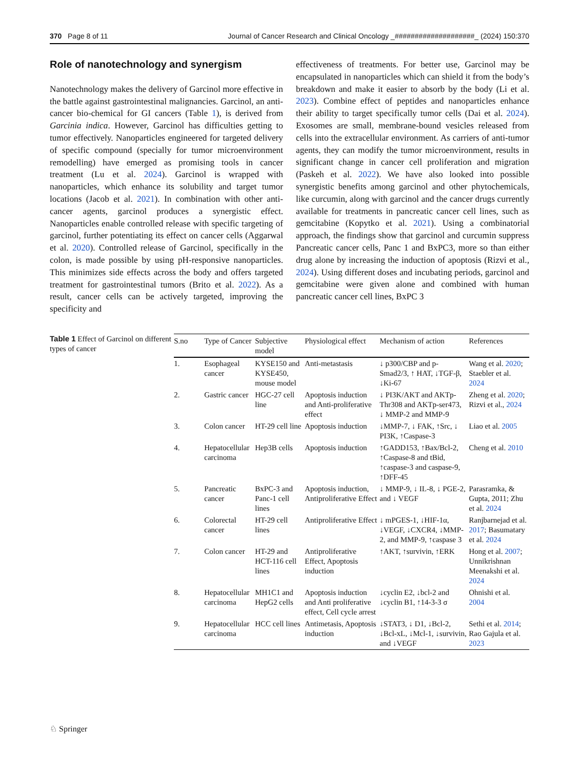370 Page 8 of 11 Journal of Cancer Research and Clinical Oncology _####################_ (2024) 150:370
Role of nanotechnology and synergism
Nanotechnology makes the delivery of Garcinol more effective in the battle against gastrointestinal malignancies. Garcinol, an anti-cancer bio-chemical for GI cancers (Table 1), is derived from Garcinia indica. However, Garcinol has difficulties getting to tumor effectively. Nanoparticles engineered for targeted delivery of specific compound (specially for tumor microenvironment remodelling) have emerged as promising tools in cancer treatment (Lu et al. 2024). Garcinol is wrapped with nanoparticles, which enhance its solubility and target tumor locations (Jacob et al. 2021). In combination with other anti-cancer agents, garcinol produces a synergistic effect. Nanoparticles enable controlled release with specific targeting of garcinol, further potentiating its effect on cancer cells (Aggarwal et al. 2020). Controlled release of Garcinol, specifically in the colon, is made possible by using pH-responsive nanoparticles. This minimizes side effects across the body and offers targeted treatment for gastrointestinal tumors (Brito et al. 2022). As a result, cancer cells can be actively targeted, improving the specificity and
effectiveness of treatments. For better use, Garcinol may be encapsulated in nanoparticles which can shield it from the body’s breakdown and make it easier to absorb by the body (Li et al. 2023). Combine effect of peptides and nanoparticles enhance their ability to target specifically tumor cells (Dai et al. 2024). Exosomes are small, membrane-bound vesicles released from cells into the extracellular environment. As carriers of anti-tumor agents, they can modify the tumor microenvironment, results in significant change in cancer cell proliferation and migration (Paskeh et al. 2022). We have also looked into possible synergistic benefits among garcinol and other phytochemicals, like curcumin, along with garcinol and the cancer drugs currently available for treatments in pancreatic cancer cell lines, such as gemcitabine (Kopytko et al. 2021). Using a combinatorial approach, the findings show that garcinol and curcumin suppress Pancreatic cancer cells, Panc 1 and BxPC3, more so than either drug alone by increasing the induction of apoptosis (Rizvi et al., 2024). Using different doses and incubating periods, garcinol and gemcitabine were given alone and combined with human pancreatic cancer cell lines, BxPC 3
Table 1 Effect of Garcinol on different types of cancer
| S.no | Type of Cancer | Subjective model | Physiological effect | Mechanism of action | References |
| --- | --- | --- | --- | --- | --- |
| 1. | Esophageal cancer | KYSE150 and KYSE450, mouse model | Anti-metastasis | ↓ p300/CBP and p-Smad2/3, ↑ HAT, ↓TGF-β, ↓Ki-67 | Wang et al. 2020 ; Staebler et al. 2024 |
| 2. | Gastric cancer | HGC-27 cell line | Apoptosis induction and Anti-proliferative effect | ↓ PI3K/AKT and AKTp-Thr308 and AKTp-ser473, ↓ MMP-2 and MMP-9 | Zheng et al. 2020 ; Rizvi et al., 2024 |
| 3. | Colon cancer | HT-29 cell line | Apoptosis induction | ↓MMP-7, ↓ FAK, ↑Src, ↓ PI3K, ↑Caspase-3 | Liao et al. 2005 |
| 4. | Hepatocellular carcinoma | Hep3B cells | Apoptosis induction | ↑GADD153, ↑Bax/Bcl-2, ↑Caspase-8 and tBid, ↑caspase-3 and caspase-9, ↑DFF-45 | Cheng et al. 2010 |
| 5. | Pancreatic cancer | BxPC-3 and Panc-1 cell lines | Apoptosis induction, Antiproliferative Effect | ↓ MMP-9, ↓ IL-8, ↓ PGE-2, and ↓ VEGF | Parasramka, & Gupta, 2011; Zhu et al. 2024 |
| 6. | Colorectal cancer | HT-29 cell lines | Antiproliferative Effect | ↓ mPGES-1, ↓HIF-1α, ↓VEGF, ↓CXCR4, ↓MMP-2, and MMP-9, ↑caspase 3 | Ranjbarnejad et al. 2017 ; Basumatary et al. 2024 |
| 7. | Colon cancer | HT-29 and HCT-116 cell lines | Antiproliferative Effect, Apoptosis induction | ↑AKT, ↑survivin, ↑ERK | Hong et al. 2007 ; Unnikrishnan Meenakshi et al. 2024 |
| 8. | Hepatocellular carcinoma | MH1C1 and HepG2 cells | Apoptosis induction and Anti proliferative effect, Cell cycle arrest | ↓cyclin E2, ↓bcl-2 and ↓cyclin B1, ↑14-3-3 σ | Ohnishi et al. 2004 |
| 9. | Hepatocellular carcinoma | HCC cell lines | Antimetasis, Apoptosis induction | ↓STAT3, ↓ D1, ↓Bcl-2, ↓Bcl-xL, ↓Mcl-1, ↓survivin, and ↓VEGF | Sethi et al. 2014 ; Rao Gajula et al. 2023 |
♘ Springer